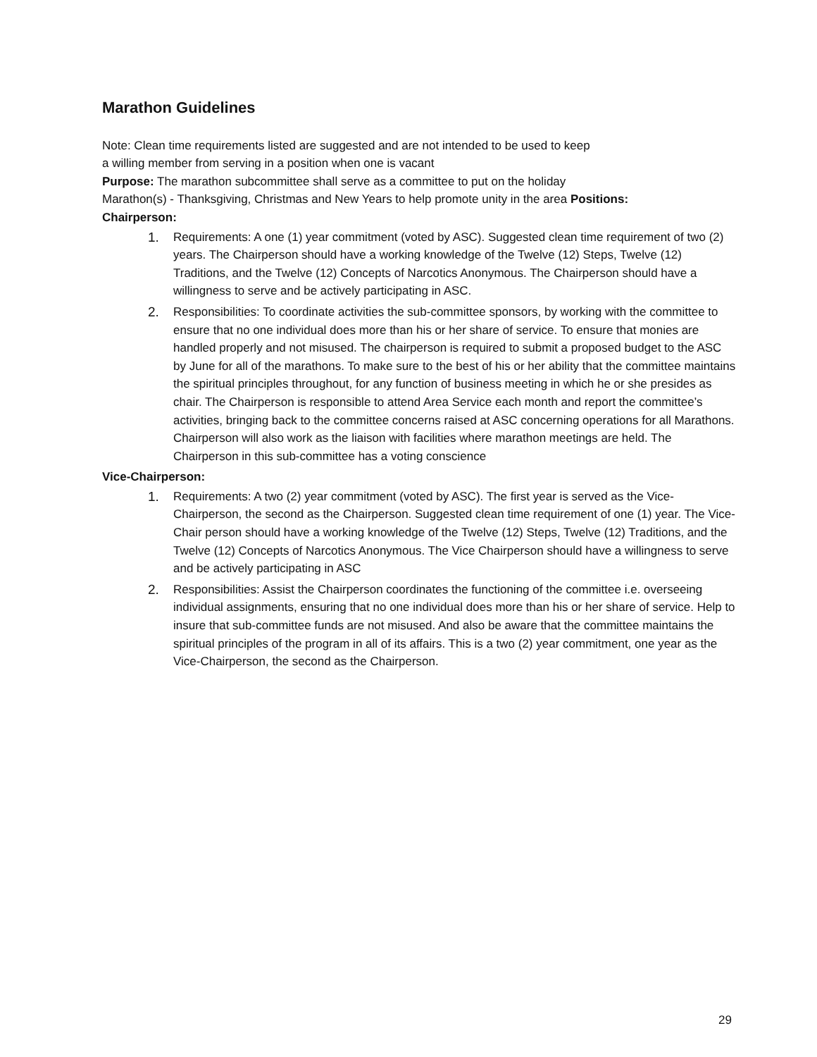Marathon Guidelines
Note: Clean time requirements listed are suggested and are not intended to be used to keep
a willing member from serving in a position when one is vacant
Purpose: The marathon subcommittee shall serve as a committee to put on the holiday
Marathon(s) - Thanksgiving, Christmas and New Years to help promote unity in the area Positions:
Chairperson:
1. Requirements: A one (1) year commitment (voted by ASC). Suggested clean time requirement of two (2) years. The Chairperson should have a working knowledge of the Twelve (12) Steps, Twelve (12) Traditions, and the Twelve (12) Concepts of Narcotics Anonymous. The Chairperson should have a willingness to serve and be actively participating in ASC.
2. Responsibilities: To coordinate activities the sub-committee sponsors, by working with the committee to ensure that no one individual does more than his or her share of service. To ensure that monies are handled properly and not misused. The chairperson is required to submit a proposed budget to the ASC by June for all of the marathons. To make sure to the best of his or her ability that the committee maintains the spiritual principles throughout, for any function of business meeting in which he or she presides as chair. The Chairperson is responsible to attend Area Service each month and report the committee’s activities, bringing back to the committee concerns raised at ASC concerning operations for all Marathons. Chairperson will also work as the liaison with facilities where marathon meetings are held. The Chairperson in this sub-committee has a voting conscience
Vice-Chairperson:
1. Requirements: A two (2) year commitment (voted by ASC). The first year is served as the Vice-Chairperson, the second as the Chairperson. Suggested clean time requirement of one (1) year. The Vice-Chair person should have a working knowledge of the Twelve (12) Steps, Twelve (12) Traditions, and the Twelve (12) Concepts of Narcotics Anonymous. The Vice Chairperson should have a willingness to serve and be actively participating in ASC
2. Responsibilities: Assist the Chairperson coordinates the functioning of the committee i.e. overseeing individual assignments, ensuring that no one individual does more than his or her share of service. Help to insure that sub-committee funds are not misused. And also be aware that the committee maintains the spiritual principles of the program in all of its affairs. This is a two (2) year commitment, one year as the Vice-Chairperson, the second as the Chairperson.
29